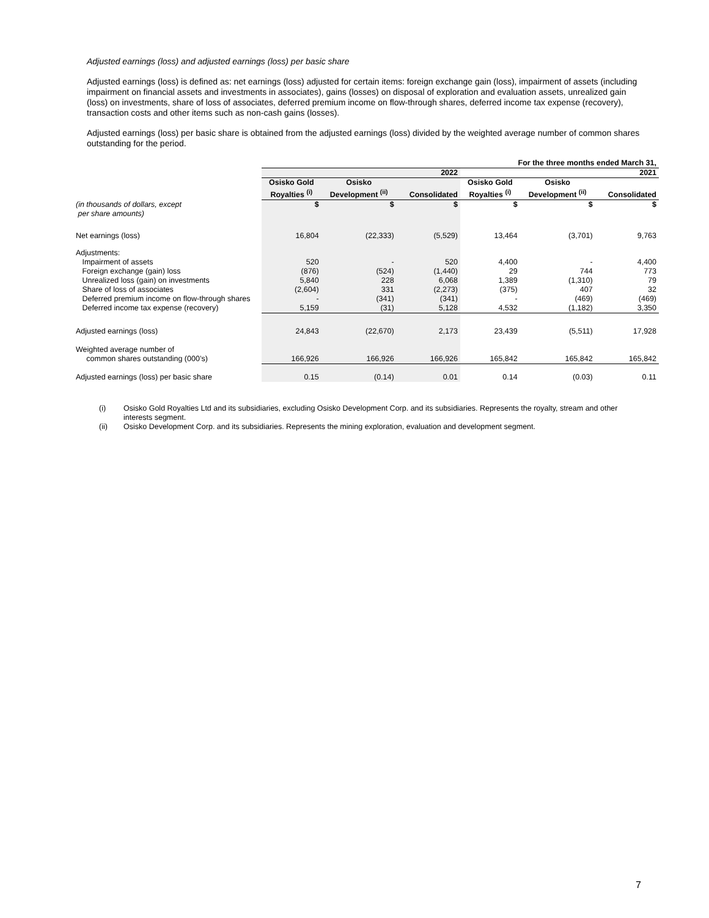Adjusted earnings (loss) and adjusted earnings (loss) per basic share
Adjusted earnings (loss) is defined as: net earnings (loss) adjusted for certain items: foreign exchange gain (loss), impairment of assets (including impairment on financial assets and investments in associates), gains (losses) on disposal of exploration and evaluation assets, unrealized gain (loss) on investments, share of loss of associates, deferred premium income on flow-through shares, deferred income tax expense (recovery), transaction costs and other items such as non-cash gains (losses).
Adjusted earnings (loss) per basic share is obtained from the adjusted earnings (loss) divided by the weighted average number of common shares outstanding for the period.
| | For the three months ended March 31, | | | | | |
| | 2022 | | | 2021 | | |
| | Osisko Gold Royalties <sup>(i)</sup> | Osisko Development <sup>(ii)</sup> | Consolidated | Osisko Gold Royalties <sup>(i)</sup> | Osisko Development <sup>(ii)</sup> | Consolidated |
| (in thousands of dollars, except per share amounts) | $ | $ | $ | $ | $ | $ |
| Net earnings (loss) | 16,804 | (22,333) | (5,529) | 13,464 | (3,701) | 9,763 |
| Adjustments: | | | | | | |
| Impairment of assets | 520 | - | 520 | 4,400 | - | 4,400 |
| Foreign exchange (gain) loss | (876) | (524) | (1,440) | 29 | 744 | 773 |
| Unrealized loss (gain) on investments | 5,840 | 228 | 6,068 | 1,389 | (1,310) | 79 |
| Share of loss of associates | (2,604) | 331 | (2,273) | (375) | 407 | 32 |
| Deferred premium income on flow-through shares | - | (341) | (341) | - | (469) | (469) |
| Deferred income tax expense (recovery) | 5,159 | (31) | 5,128 | 4,532 | (1,182) | 3,350 |
| Adjusted earnings (loss) | 24,843 | (22,670) | 2,173 | 23,439 | (5,511) | 17,928 |
| Weighted average number of common shares outstanding (000’s) | 166,926 | 166,926 | 166,926 | 165,842 | 165,842 | 165,842 |
| Adjusted earnings (loss) per basic share | 0.15 | (0.14) | 0.01 | 0.14 | (0.03) | 0.11 |
(i)
Osisko Gold Royalties Ltd and its subsidiaries, excluding Osisko Development Corp. and its subsidiaries. Represents the royalty, stream and other interests segment.
(ii)
Osisko Development Corp. and its subsidiaries. Represents the mining exploration, evaluation and development segment.
7